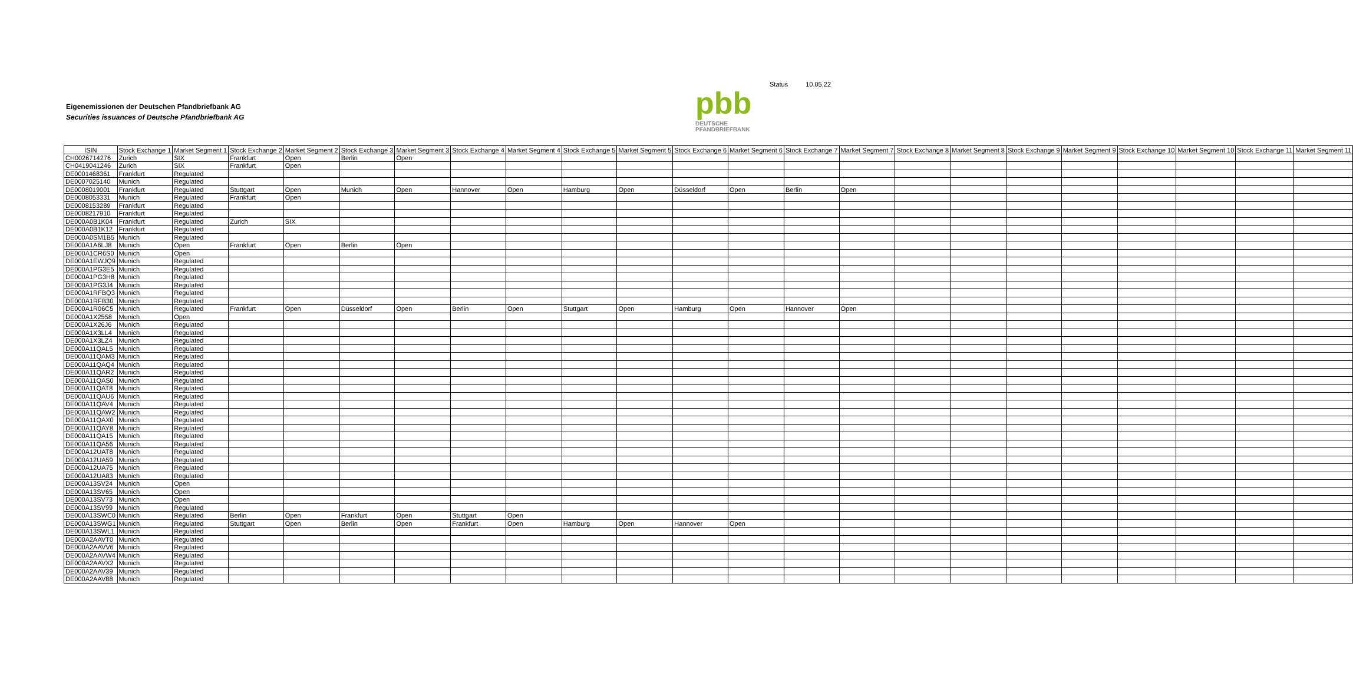Status 10.05.22
Eigenemissionen der Deutschen Pfandbriefbank AG
Securities issuances of Deutsche Pfandbriefbank AG
pbb
DEUTSCHE
PFANDBRIEFBANK
| ISIN | Stock Exchange 1 | Market Segment 1 | Stock Exchange 2 | Market Segment 2 | Stock Exchange 3 | Market Segment 3 | Stock Exchange 4 | Market Segment 4 | Stock Exchange 5 | Market Segment 5 | Stock Exchange 6 | Market Segment 6 | Stock Exchange 7 | Market Segment 7 | Stock Exchange 8 | Market Segment 8 | Stock Exchange 9 | Market Segment 9 | Stock Exchange 10 | Market Segment 10 | Stock Exchange 11 | Market Segment 11 |
| --- | --- | --- | --- | --- | --- | --- | --- | --- | --- | --- | --- | --- | --- | --- | --- | --- | --- | --- | --- | --- | --- | --- |
| CH0026714276 | Zurich | SIX | Frankfurt | Open | Berlin | Open | | | | | | | | | | | | | | | | |
| CH0419041246 | Zurich | SIX | Frankfurt | Open | | | | | | | | | | | | | | | | | | |
| DE0001468361 | Frankfurt | Regulated | | | | | | | | | | | | | | | | | | | | |
| DE0007025140 | Munich | Regulated | | | | | | | | | | | | | | | | | | | | |
| DE0008019001 | Frankfurt | Regulated | Stuttgart | Open | Munich | Open | Hannover | Open | Hamburg | Open | Düsseldorf | Open | Berlin | Open | | | | | | | | |
| DE0008053331 | Munich | Regulated | Frankfurt | Open | | | | | | | | | | | | | | | | | | |
| DE0008153289 | Frankfurt | Regulated | | | | | | | | | | | | | | | | | | | | |
| DE0008217910 | Frankfurt | Regulated | | | | | | | | | | | | | | | | | | | | |
| DE000A0B1K04 | Frankfurt | Regulated | Zurich | SIX | | | | | | | | | | | | | | | | | | |
| DE000A0B1K12 | Frankfurt | Regulated | | | | | | | | | | | | | | | | | | | | |
| DE000A0SM1B5 | Munich | Regulated | | | | | | | | | | | | | | | | | | | | |
| DE000A1A6LJ8 | Munich | Open | Frankfurt | Open | Berlin | Open | | | | | | | | | | | | | | | | |
| DE000A1CR6S0 | Munich | Open | | | | | | | | | | | | | | | | | | | | |
| DE000A1EWJQ9 | Munich | Regulated | | | | | | | | | | | | | | | | | | | | |
| DE000A1PG3E5 | Munich | Regulated | | | | | | | | | | | | | | | | | | | | |
| DE000A1PG3H8 | Munich | Regulated | | | | | | | | | | | | | | | | | | | | |
| DE000A1PG3J4 | Munich | Regulated | | | | | | | | | | | | | | | | | | | | |
| DE000A1RFBQ3 | Munich | Regulated | | | | | | | | | | | | | | | | | | | | |
| DE000A1RFB30 | Munich | Regulated | | | | | | | | | | | | | | | | | | | | |
| DE000A1R06C5 | Munich | Regulated | Frankfurt | Open | Düsseldorf | Open | Berlin | Open | Stuttgart | Open | Hamburg | Open | Hannover | Open | | | | | | | | |
| DE000A1X2558 | Munich | Open | | | | | | | | | | | | | | | | | | | | |
| DE000A1X26J6 | Munich | Regulated | | | | | | | | | | | | | | | | | | | | |
| DE000A1X3LL4 | Munich | Regulated | | | | | | | | | | | | | | | | | | | | |
| DE000A1X3LZ4 | Munich | Regulated | | | | | | | | | | | | | | | | | | | | |
| DE000A11QAL5 | Munich | Regulated | | | | | | | | | | | | | | | | | | | | |
| DE000A11QAM3 | Munich | Regulated | | | | | | | | | | | | | | | | | | | | |
| DE000A11QAQ4 | Munich | Regulated | | | | | | | | | | | | | | | | | | | | |
| DE000A11QAR2 | Munich | Regulated | | | | | | | | | | | | | | | | | | | | |
| DE000A11QAS0 | Munich | Regulated | | | | | | | | | | | | | | | | | | | | |
| DE000A11QAT8 | Munich | Regulated | | | | | | | | | | | | | | | | | | | | |
| DE000A11QAU6 | Munich | Regulated | | | | | | | | | | | | | | | | | | | | |
| DE000A11QAV4 | Munich | Regulated | | | | | | | | | | | | | | | | | | | | |
| DE000A11QAW2 | Munich | Regulated | | | | | | | | | | | | | | | | | | | | |
| DE000A11QAX0 | Munich | Regulated | | | | | | | | | | | | | | | | | | | | |
| DE000A11QAY8 | Munich | Regulated | | | | | | | | | | | | | | | | | | | | |
| DE000A11QA15 | Munich | Regulated | | | | | | | | | | | | | | | | | | | | |
| DE000A11QA56 | Munich | Regulated | | | | | | | | | | | | | | | | | | | | |
| DE000A12UAT8 | Munich | Regulated | | | | | | | | | | | | | | | | | | | | |
| DE000A12UA59 | Munich | Regulated | | | | | | | | | | | | | | | | | | | | |
| DE000A12UA75 | Munich | Regulated | | | | | | | | | | | | | | | | | | | | |
| DE000A12UA83 | Munich | Regulated | | | | | | | | | | | | | | | | | | | | |
| DE000A13SV24 | Munich | Open | | | | | | | | | | | | | | | | | | | | |
| DE000A13SV65 | Munich | Open | | | | | | | | | | | | | | | | | | | | |
| DE000A13SV73 | Munich | Open | | | | | | | | | | | | | | | | | | | | |
| DE000A13SV99 | Munich | Regulated | | | | | | | | | | | | | | | | | | | | |
| DE000A13SWC0 | Munich | Regulated | Berlin | Open | Frankfurt | Open | Stuttgart | Open | | | | | | | | | | | | | | |
| DE000A13SWG1 | Munich | Regulated | Stuttgart | Open | Berlin | Open | Frankfurt | Open | Hamburg | Open | Hannover | Open | | | | | | | | | | |
| DE000A13SWL1 | Munich | Regulated | | | | | | | | | | | | | | | | | | | | |
| DE000A2AAVT0 | Munich | Regulated | | | | | | | | | | | | | | | | | | | | |
| DE000A2AAVV6 | Munich | Regulated | | | | | | | | | | | | | | | | | | | | |
| DE000A2AAVW4 | Munich | Regulated | | | | | | | | | | | | | | | | | | | | |
| DE000A2AAVX2 | Munich | Regulated | | | | | | | | | | | | | | | | | | | | |
| DE000A2AAV39 | Munich | Regulated | | | | | | | | | | | | | | | | | | | | |
| DE000A2AAV88 | Munich | Regulated | | | | | | | | | | | | | | | | | | | | |